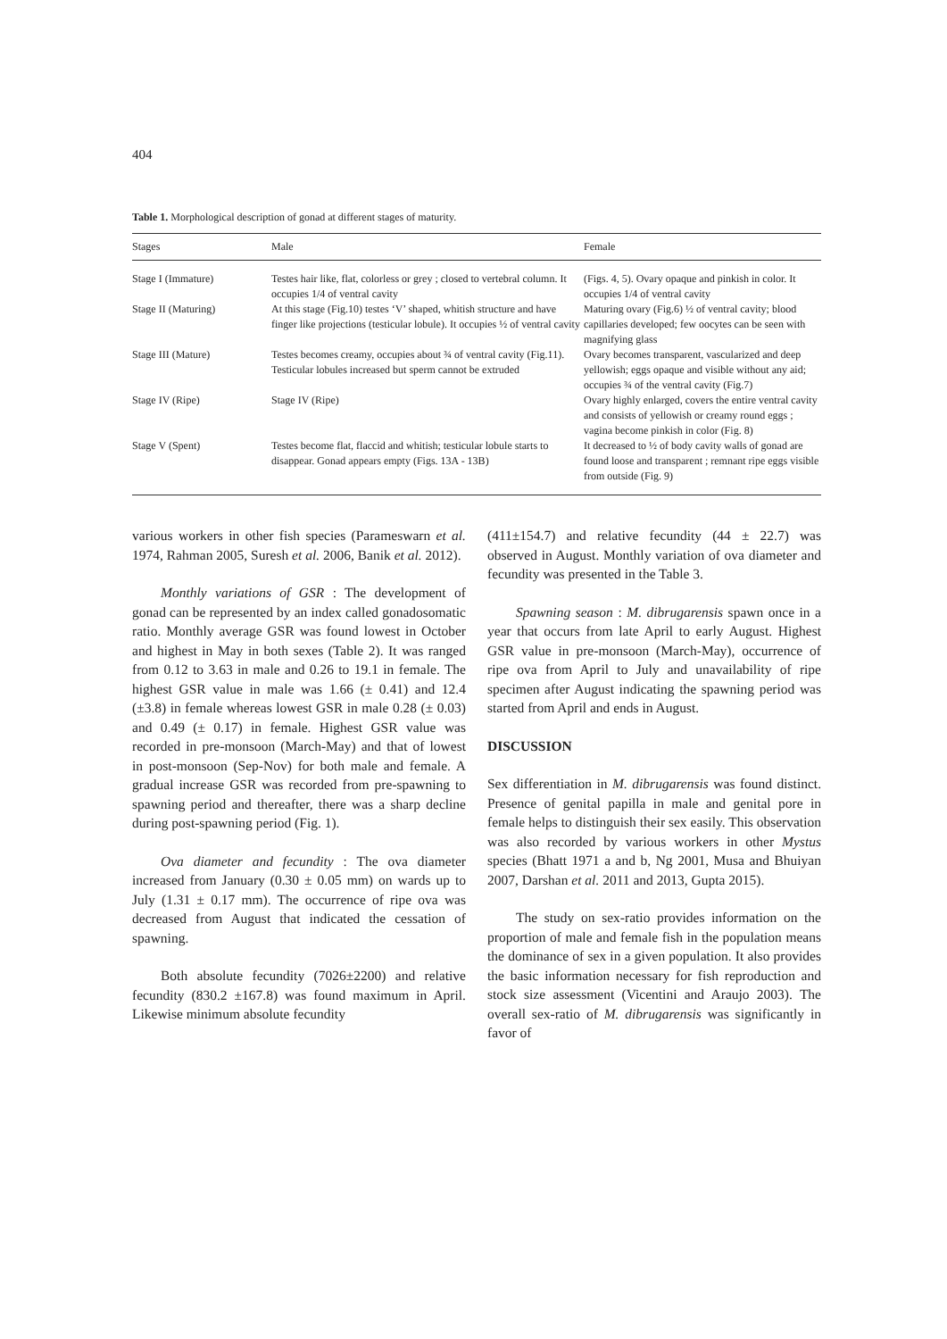404
Table 1. Morphological description of gonad at different stages of maturity.
| Stages | Male | Female |
| --- | --- | --- |
| Stage I (Immature) | Testes hair like, flat, colorless or grey ; closed to vertebral column. It occupies 1/4 of ventral cavity | (Figs. 4, 5). Ovary opaque and pinkish in color. It occupies 1/4 of ventral cavity |
| Stage II (Maturing) | At this stage (Fig.10) testes ‘V’ shaped, whitish structure and have finger like projections (testicular lobule). It occupies ½ of ventral cavity | Maturing ovary (Fig.6) ½ of ventral cavity; blood capillaries developed; few oocytes can be seen with magnifying glass |
| Stage III (Mature) | Testes becomes creamy, occupies about ¾ of ventral cavity (Fig.11). Testicular lobules increased but sperm cannot be extruded | Ovary becomes transparent, vascularized and deep yellowish; eggs opaque and visible without any aid; occupies ¾ of the ventral cavity (Fig.7) |
| Stage IV (Ripe) | Stage IV (Ripe) | Ovary highly enlarged, covers the entire ventral cavity and consists of yellowish or creamy round eggs ; vagina become pinkish in color (Fig. 8) |
| Stage V (Spent) | Testes become flat, flaccid and whitish; testicular lobule starts to disappear. Gonad appears empty (Figs. 13A - 13B) | It decreased to ½ of body cavity walls of gonad are found loose and transparent ; remnant ripe eggs visible from outside (Fig. 9) |
various workers in other fish species (Parameswarn et al. 1974, Rahman 2005, Suresh et al. 2006, Banik et al. 2012).
Monthly variations of GSR : The development of gonad can be represented by an index called gonadosomatic ratio. Monthly average GSR was found lowest in October and highest in May in both sexes (Table 2). It was ranged from 0.12 to 3.63 in male and 0.26 to 19.1 in female. The highest GSR value in male was 1.66 (± 0.41) and 12.4 (±3.8) in female whereas lowest GSR in male 0.28 (± 0.03) and 0.49 (± 0.17) in female. Highest GSR value was recorded in pre-monsoon (March-May) and that of lowest in post-monsoon (Sep-Nov) for both male and female. A gradual increase GSR was recorded from pre-spawning to spawning period and thereafter, there was a sharp decline during post-spawning period (Fig. 1).
Ova diameter and fecundity : The ova diameter increased from January (0.30 ± 0.05 mm) on wards up to July (1.31 ± 0.17 mm). The occurrence of ripe ova was decreased from August that indicated the cessation of spawning.
Both absolute fecundity (7026±2200) and relative fecundity (830.2 ±167.8) was found maximum in April. Likewise minimum absolute fecundity
(411±154.7) and relative fecundity (44 ± 22.7) was observed in August. Monthly variation of ova diameter and fecundity was presented in the Table 3.
Spawning season : M. dibrugarensis spawn once in a year that occurs from late April to early August. Highest GSR value in pre-monsoon (March-May), occurrence of ripe ova from April to July and unavailability of ripe specimen after August indicating the spawning period was started from April and ends in August.
DISCUSSION
Sex differentiation in M. dibrugarensis was found distinct. Presence of genital papilla in male and genital pore in female helps to distinguish their sex easily. This observation was also recorded by various workers in other Mystus species (Bhatt 1971 a and b, Ng 2001, Musa and Bhuiyan 2007, Darshan et al. 2011 and 2013, Gupta 2015).
The study on sex-ratio provides information on the proportion of male and female fish in the population means the dominance of sex in a given population. It also provides the basic information necessary for fish reproduction and stock size assessment (Vicentini and Araujo 2003). The overall sex-ratio of M. dibrugarensis was significantly in favor of